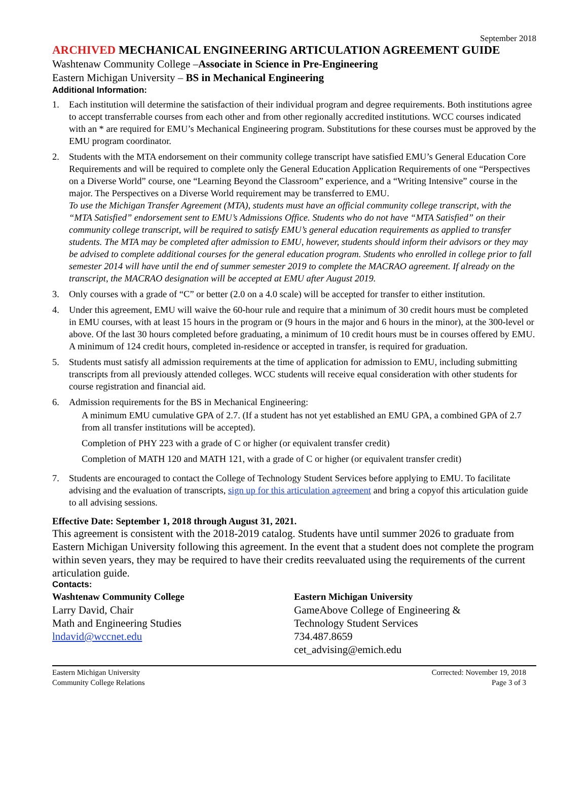September 2018
ARCHIVED MECHANICAL ENGINEERING ARTICULATION AGREEMENT GUIDE
Washtenaw Community College –Associate in Science in Pre-Engineering
Eastern Michigan University – BS in Mechanical Engineering
Additional Information:
1. Each institution will determine the satisfaction of their individual program and degree requirements. Both institutions agree to accept transferrable courses from each other and from other regionally accredited institutions. WCC courses indicated with an * are required for EMU’s Mechanical Engineering program. Substitutions for these courses must be approved by the EMU program coordinator.
2. Students with the MTA endorsement on their community college transcript have satisfied EMU’s General Education Core Requirements and will be required to complete only the General Education Application Requirements of one “Perspectives on a Diverse World” course, one “Learning Beyond the Classroom” experience, and a “Writing Intensive” course in the major. The Perspectives on a Diverse World requirement may be transferred to EMU.
To use the Michigan Transfer Agreement (MTA), students must have an official community college transcript, with the “MTA Satisfied” endorsement sent to EMU’s Admissions Office. Students who do not have “MTA Satisfied” on their community college transcript, will be required to satisfy EMU’s general education requirements as applied to transfer students. The MTA may be completed after admission to EMU, however, students should inform their advisors or they may be advised to complete additional courses for the general education program. Students who enrolled in college prior to fall semester 2014 will have until the end of summer semester 2019 to complete the MACRAO agreement. If already on the transcript, the MACRAO designation will be accepted at EMU after August 2019.
3. Only courses with a grade of “C” or better (2.0 on a 4.0 scale) will be accepted for transfer to either institution.
4. Under this agreement, EMU will waive the 60-hour rule and require that a minimum of 30 credit hours must be completed in EMU courses, with at least 15 hours in the program or (9 hours in the major and 6 hours in the minor), at the 300-level or above. Of the last 30 hours completed before graduating, a minimum of 10 credit hours must be in courses offered by EMU. A minimum of 124 credit hours, completed in-residence or accepted in transfer, is required for graduation.
5. Students must satisfy all admission requirements at the time of application for admission to EMU, including submitting transcripts from all previously attended colleges. WCC students will receive equal consideration with other students for course registration and financial aid.
6. Admission requirements for the BS in Mechanical Engineering:
A minimum EMU cumulative GPA of 2.7. (If a student has not yet established an EMU GPA, a combined GPA of 2.7 from all transfer institutions will be accepted).
Completion of PHY 223 with a grade of C or higher (or equivalent transfer credit)
Completion of MATH 120 and MATH 121, with a grade of C or higher (or equivalent transfer credit)
7. Students are encouraged to contact the College of Technology Student Services before applying to EMU. To facilitate advising and the evaluation of transcripts, sign up for this articulation agreement and bring a copyof this articulation guide to all advising sessions.
Effective Date: September 1, 2018 through August 31, 2021.
This agreement is consistent with the 2018-2019 catalog. Students have until summer 2026 to graduate from Eastern Michigan University following this agreement. In the event that a student does not complete the program within seven years, they may be required to have their credits reevaluated using the requirements of the current articulation guide.
Contacts:
Washtenaw Community College
Larry David, Chair
Math and Engineering Studies
lndavid@wccnet.edu
Eastern Michigan University
GameAbove College of Engineering &
Technology Student Services
734.487.8659
cet_advising@emich.edu
Eastern Michigan University
Community College Relations
Corrected: November 19, 2018
Page 3 of 3